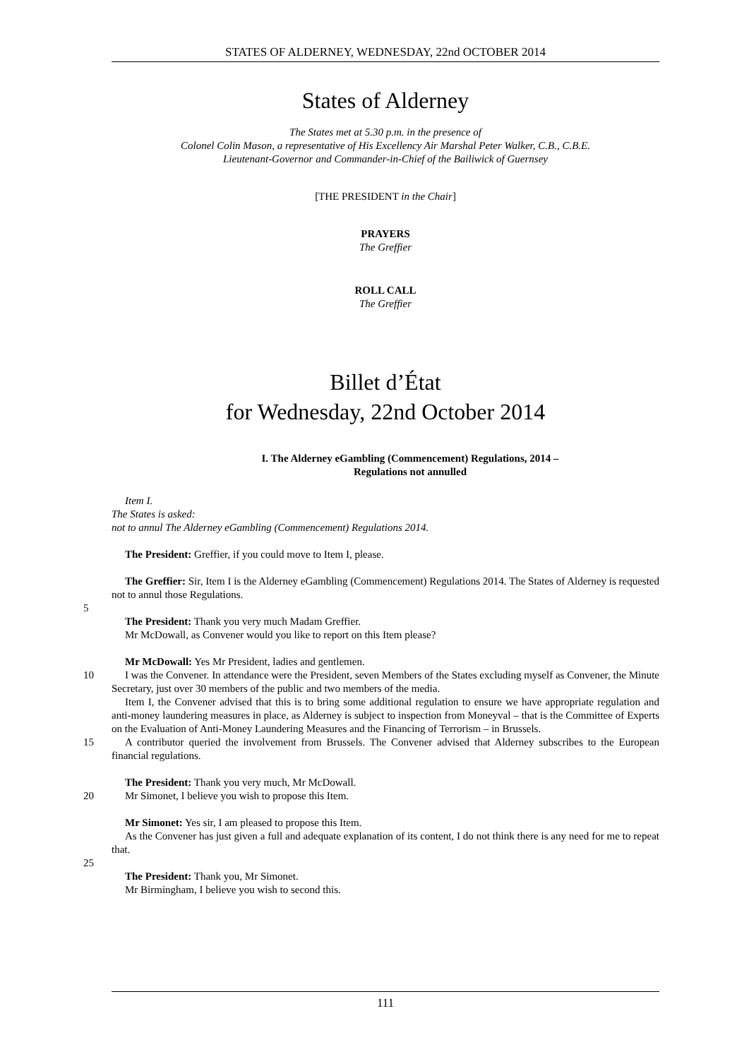STATES OF ALDERNEY, WEDNESDAY, 22nd OCTOBER 2014
States of Alderney
The States met at 5.30 p.m. in the presence of
Colonel Colin Mason, a representative of His Excellency Air Marshal Peter Walker, C.B., C.B.E.
Lieutenant-Governor and Commander-in-Chief of the Bailiwick of Guernsey
[THE PRESIDENT in the Chair]
PRAYERS
The Greffier
ROLL CALL
The Greffier
Billet d’État
for Wednesday, 22nd October 2014
I. The Alderney eGambling (Commencement) Regulations, 2014 –
Regulations not annulled
Item I.
The States is asked:
not to annul The Alderney eGambling (Commencement) Regulations 2014.
The President: Greffier, if you could move to Item I, please.
The Greffier: Sir, Item I is the Alderney eGambling (Commencement) Regulations 2014. The States of Alderney is requested not to annul those Regulations.
5
The President: Thank you very much Madam Greffier.
Mr McDowall, as Convener would you like to report on this Item please?
Mr McDowall: Yes Mr President, ladies and gentlemen.
10 I was the Convener. In attendance were the President, seven Members of the States excluding myself as Convener, the Minute Secretary, just over 30 members of the public and two members of the media.
Item I, the Convener advised that this is to bring some additional regulation to ensure we have appropriate regulation and anti-money laundering measures in place, as Alderney is subject to inspection from Moneyval – that is the Committee of Experts on the Evaluation of Anti-Money Laundering Measures
15
and the Financing of Terrorism – in Brussels.
A contributor queried the involvement from Brussels. The Convener advised that Alderney subscribes to the European financial regulations.
The President: Thank you very much, Mr McDowall.
20 Mr Simonet, I believe you wish to propose this Item.
Mr Simonet: Yes sir, I am pleased to propose this Item.
As the Convener has just given a full and adequate explanation of its content, I do not think there is any need for me to repeat that.
25
The President: Thank you, Mr Simonet.
Mr Birmingham, I believe you wish to second this.
111